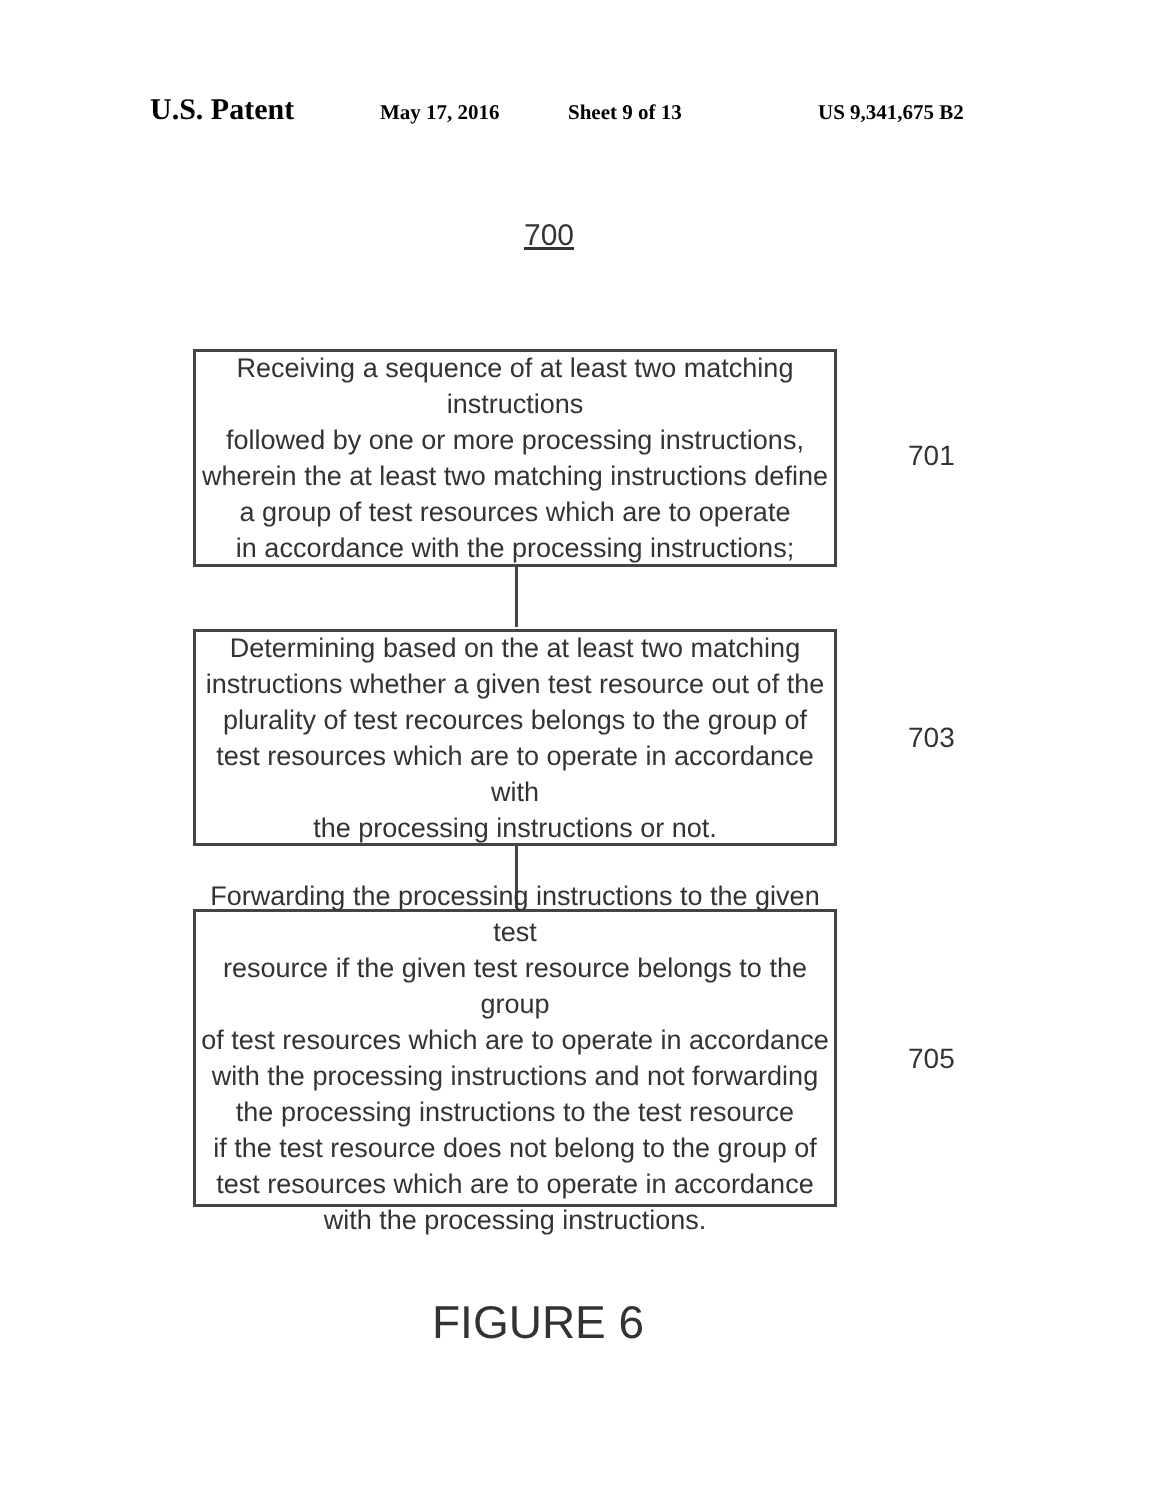U.S. Patent May 17, 2016 Sheet 9 of 13 US 9,341,675 B2
700
Receiving a sequence of at least two matching instructions
followed by one or more processing instructions,
wherein the at least two matching instructions define
a group of test resources which are to operate
in accordance with the processing instructions;
701
Determining based on the at least two matching
instructions whether a given test resource out of the
plurality of test recources belongs to the group of
test resources which are to operate in accordance with
the processing instructions or not.
703
Forwarding the processing instructions to the given test
resource if the given test resource belongs to the group
of test resources which are to operate in accordance
with the processing instructions and not forwarding
the processing instructions to the test resource
if the test resource does not belong to the group of
test resources which are to operate in accordance
with the processing instructions.
705
FIGURE 6